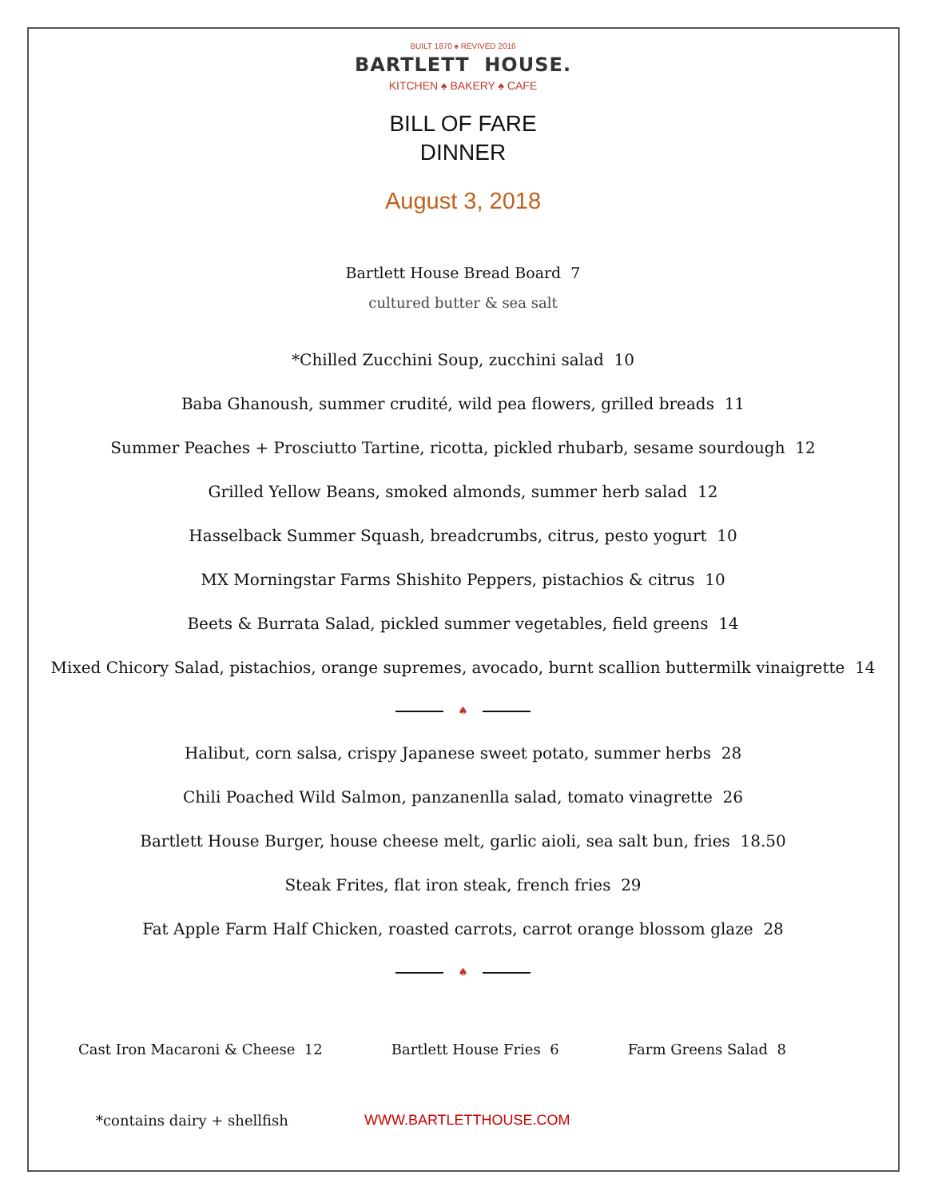BUILT 1870 ♠ REVIVED 2016
BARTLETT HOUSE.
KITCHEN ♠ BAKERY ♠ CAFE
BILL OF FARE
DINNER
August 3, 2018
Bartlett House Bread Board 7
cultured butter & sea salt
*Chilled Zucchini Soup, zucchini salad 10
Baba Ghanoush, summer crudité, wild pea flowers, grilled breads 11
Summer Peaches + Prosciutto Tartine, ricotta, pickled rhubarb, sesame sourdough 12
Grilled Yellow Beans, smoked almonds, summer herb salad 12
Hasselback Summer Squash, breadcrumbs, citrus, pesto yogurt 10
MX Morningstar Farms Shishito Peppers, pistachios & citrus 10
Beets & Burrata Salad, pickled summer vegetables, field greens 14
Mixed Chicory Salad, pistachios, orange supremes, avocado, burnt scallion buttermilk vinaigrette 14
♠
Halibut, corn salsa, crispy Japanese sweet potato, summer herbs 28
Chili Poached Wild Salmon, panzanenlla salad, tomato vinagrette 26
Bartlett House Burger, house cheese melt, garlic aioli, sea salt bun, fries 18.50
Steak Frites, flat iron steak, french fries 29
Fat Apple Farm Half Chicken, roasted carrots, carrot orange blossom glaze 28
♠
Cast Iron Macaroni & Cheese 12
Bartlett House Fries 6 Farm Greens Salad 8
*contains dairy + shellfish WWW.BARTLETTHOUSE.COM